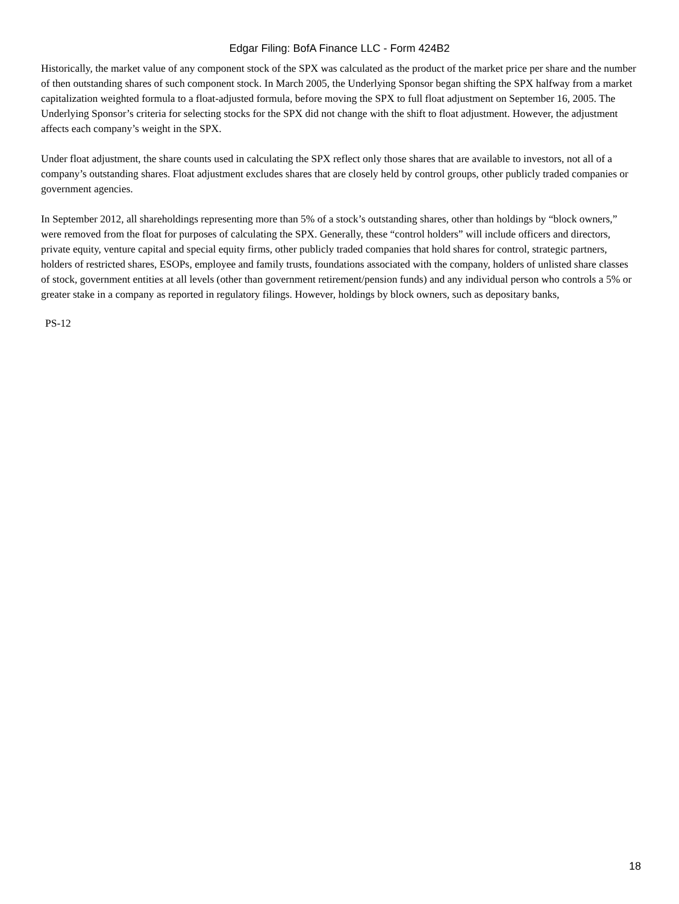Edgar Filing: BofA Finance LLC - Form 424B2
Historically, the market value of any component stock of the SPX was calculated as the product of the market price per share and the number of then outstanding shares of such component stock. In March 2005, the Underlying Sponsor began shifting the SPX halfway from a market capitalization weighted formula to a float-adjusted formula, before moving the SPX to full float adjustment on September 16, 2005. The Underlying Sponsor’s criteria for selecting stocks for the SPX did not change with the shift to float adjustment. However, the adjustment affects each company’s weight in the SPX.
Under float adjustment, the share counts used in calculating the SPX reflect only those shares that are available to investors, not all of a company’s outstanding shares. Float adjustment excludes shares that are closely held by control groups, other publicly traded companies or government agencies.
In September 2012, all shareholdings representing more than 5% of a stock’s outstanding shares, other than holdings by “block owners,” were removed from the float for purposes of calculating the SPX. Generally, these “control holders” will include officers and directors, private equity, venture capital and special equity firms, other publicly traded companies that hold shares for control, strategic partners, holders of restricted shares, ESOPs, employee and family trusts, foundations associated with the company, holders of unlisted share classes of stock, government entities at all levels (other than government retirement/pension funds) and any individual person who controls a 5% or greater stake in a company as reported in regulatory filings. However, holdings by block owners, such as depositary banks,
PS-12
18